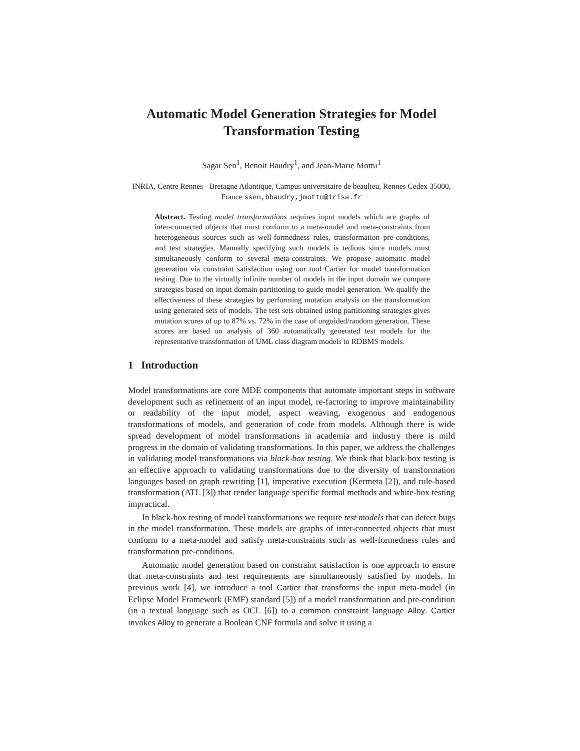Automatic Model Generation Strategies for Model Transformation Testing
Sagar Sen<sup>1</sup>, Benoit Baudry<sup>1</sup>, and Jean-Marie Mottu<sup>1</sup>
INRIA, Centre Rennes - Bretagne Atlantique, Campus universitaire de beaulieu, Rennes Cedex 35000, France ssen,bbaudry,jmottu@irisa.fr
Abstract. Testing model transformations requires input models which are graphs of inter-connected objects that must conform to a meta-model and meta-constraints from heterogeneous sources such as well-formedness rules, transformation pre-conditions, and test strategies. Manually specifying such models is tedious since models must simultaneously conform to several meta-constraints. We propose automatic model generation via constraint satisfaction using our tool Cartier for model transformation testing. Due to the virtually infinite number of models in the input domain we compare strategies based on input domain partitioning to guide model generation. We qualify the effectiveness of these strategies by performing mutation analysis on the transformation using generated sets of models. The test sets obtained using partitioning strategies gives mutation scores of up to 87% vs. 72% in the case of unguided/random generation. These scores are based on analysis of 360 automatically generated test models for the representative transformation of UML class diagram models to RDBMS models.
1 Introduction
Model transformations are core MDE components that automate important steps in software development such as refinement of an input model, re-factoring to improve maintainability or readability of the input model, aspect weaving, exogenous and endogenous transformations of models, and generation of code from models. Although there is wide spread development of model transformations in academia and industry there is mild progress in the domain of validating transformations. In this paper, we address the challenges in validating model transformations via black-box testing. We think that black-box testing is an effective approach to validating transformations due to the diversity of transformation languages based on graph rewriting [1], imperative execution (Kermeta [2]), and rule-based transformation (ATL [3]) that render language specific formal methods and white-box testing impractical.
In black-box testing of model transformations we require test models that can detect bugs in the model transformation. These models are graphs of inter-connected objects that must conform to a meta-model and satisfy meta-constraints such as well-formedness rules and transformation pre-conditions.
Automatic model generation based on constraint satisfaction is one approach to ensure that meta-constraints and test requirements are simultaneously satisfied by models. In previous work [4], we introduce a tool Cartier that transforms the input meta-model (in Eclipse Model Framework (EMF) standard [5]) of a model transformation and pre-condition (in a textual language such as OCL [6]) to a common constraint language Alloy. Cartier invokes Alloy to generate a Boolean CNF formula and solve it using a